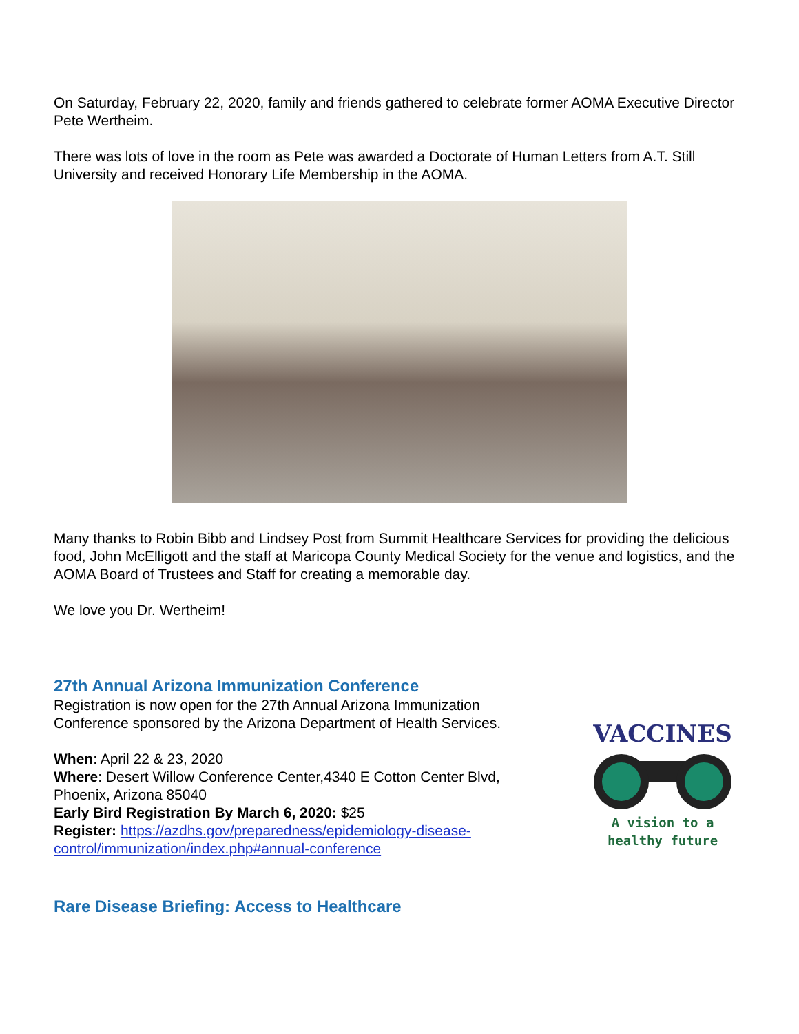On Saturday, February 22, 2020, family and friends gathered to celebrate former AOMA Executive Director Pete Wertheim.
There was lots of love in the room as Pete was awarded a Doctorate of Human Letters from A.T. Still University and received Honorary Life Membership in the AOMA.
Many thanks to Robin Bibb and Lindsey Post from Summit Healthcare Services for providing the delicious food, John McElligott and the staff at Maricopa County Medical Society for the venue and logistics, and the AOMA Board of Trustees and Staff for creating a memorable day.
We love you Dr. Wertheim!
27th Annual Arizona Immunization Conference
Registration is now open for the 27th Annual Arizona Immunization Conference sponsored by the Arizona Department of Health Services.
When: April 22 & 23, 2020
Where: Desert Willow Conference Center,4340 E Cotton Center Blvd, Phoenix, Arizona 85040
Early Bird Registration By March 6, 2020: $25
Register: https://azdhs.gov/preparedness/epidemiology-disease-control/immunization/index.php#annual-conference
VACCINES
A vision to a healthy future
Rare Disease Briefing: Access to Healthcare